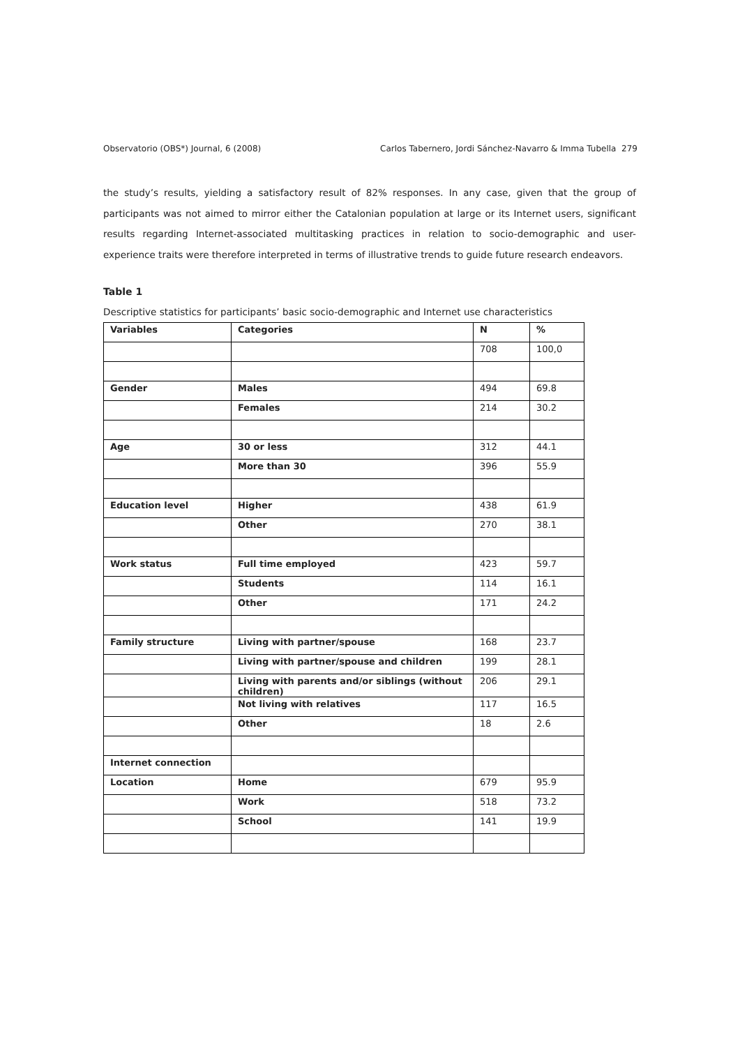Observatorio (OBS*) Journal, 6 (2008) Carlos Tabernero, Jordi Sánchez-Navarro & Imma Tubella 279
the study’s results, yielding a satisfactory result of 82% responses. In any case, given that the group of participants was not aimed to mirror either the Catalonian population at large or its Internet users, significant results regarding Internet-associated multitasking practices in relation to socio-demographic and user-experience traits were therefore interpreted in terms of illustrative trends to guide future research endeavors.
Table 1
Descriptive statistics for participants’ basic socio-demographic and Internet use characteristics
| Variables | Categories | N | % |
| --- | --- | --- | --- |
| | | 708 | 100,0 |
| Gender | Males | 494 | 69.8 |
| | Females | 214 | 30.2 |
| Age | 30 or less | 312 | 44.1 |
| | More than 30 | 396 | 55.9 |
| Education level | Higher | 438 | 61.9 |
| | Other | 270 | 38.1 |
| Work status | Full time employed | 423 | 59.7 |
| | Students | 114 | 16.1 |
| | Other | 171 | 24.2 |
| Family structure | Living with partner/spouse | 168 | 23.7 |
| | Living with partner/spouse and children | 199 | 28.1 |
| | Living with parents and/or siblings (without children) | 206 | 29.1 |
| | Not living with relatives | 117 | 16.5 |
| | Other | 18 | 2.6 |
| Internet connection | | | |
| Location | Home | 679 | 95.9 |
| | Work | 518 | 73.2 |
| | School | 141 | 19.9 |